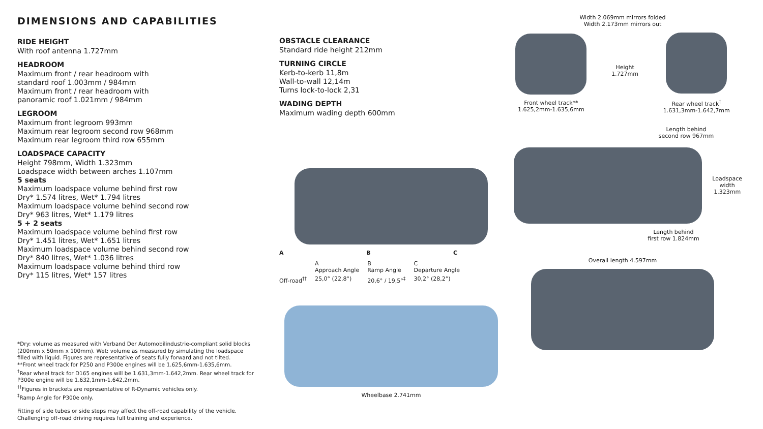DIMENSIONS AND CAPABILITIES
RIDE HEIGHT
With roof antenna 1.727mm
HEADROOM
Maximum front / rear headroom with
standard roof 1.003mm / 984mm
Maximum front / rear headroom with
panoramic roof 1.021mm / 984mm
LEGROOM
Maximum front legroom 993mm
Maximum rear legroom second row 968mm
Maximum rear legroom third row 655mm
LOADSPACE CAPACITY
Height 798mm, Width 1.323mm
Loadspace width between arches 1.107mm
5 seats
Maximum loadspace volume behind first row
Dry* 1.574 litres, Wet* 1.794 litres
Maximum loadspace volume behind second row
Dry* 963 litres, Wet* 1.179 litres
5 + 2 seats
Maximum loadspace volume behind first row
Dry* 1.451 litres, Wet* 1.651 litres
Maximum loadspace volume behind second row
Dry* 840 litres, Wet* 1.036 litres
Maximum loadspace volume behind third row
Dry* 115 litres, Wet* 157 litres
*Dry: volume as measured with Verband Der Automobilindustrie-compliant solid blocks (200mm x 50mm x 100mm). Wet: volume as measured by simulating the loadspace filled with liquid. Figures are representative of seats fully forward and not tilted.
**Front wheel track for P250 and P300e engines will be 1.625,6mm-1.635,6mm.
<sup>†</sup> Rear wheel track for D165 engines will be 1.631,3mm-1.642,2mm. Rear wheel track for P300e engine will be 1.632,1mm-1.642,2mm.
<sup>††</sup> Figures in brackets are representative of R-Dynamic vehicles only.
<sup>‡</sup> Ramp Angle for P300e only.
Fitting of side tubes or side steps may affect the off-road capability of the vehicle. Challenging off-road driving requires full training and experience.
OBSTACLE CLEARANCE
Standard ride height 212mm
TURNING CIRCLE
Kerb-to-kerb 11,8m
Wall-to-wall 12,14m
Turns lock-to-lock 2,31
WADING DEPTH
Maximum wading depth 600mm
A B C
| | A Approach Angle | B Ramp Angle | C Departure Angle |
| Off-road<sup>††</sup> | 25,0° (22,8°) | 20,6° / 19,5°<sup>‡</sup> | 30,2° (28,2°) |
Wheelbase 2.741mm
Width 2.069mm mirrors folded
Width 2.173mm mirrors out
Front wheel track**
1.625,2mm-1.635,6mm
Height
1.727mm
Rear wheel track<sup>†</sup>
1.631,3mm-1.642,7mm
Length behind
second row 967mm
Loadspace
width
1.323mm
Length behind
first row 1.824mm
Overall length 4.597mm